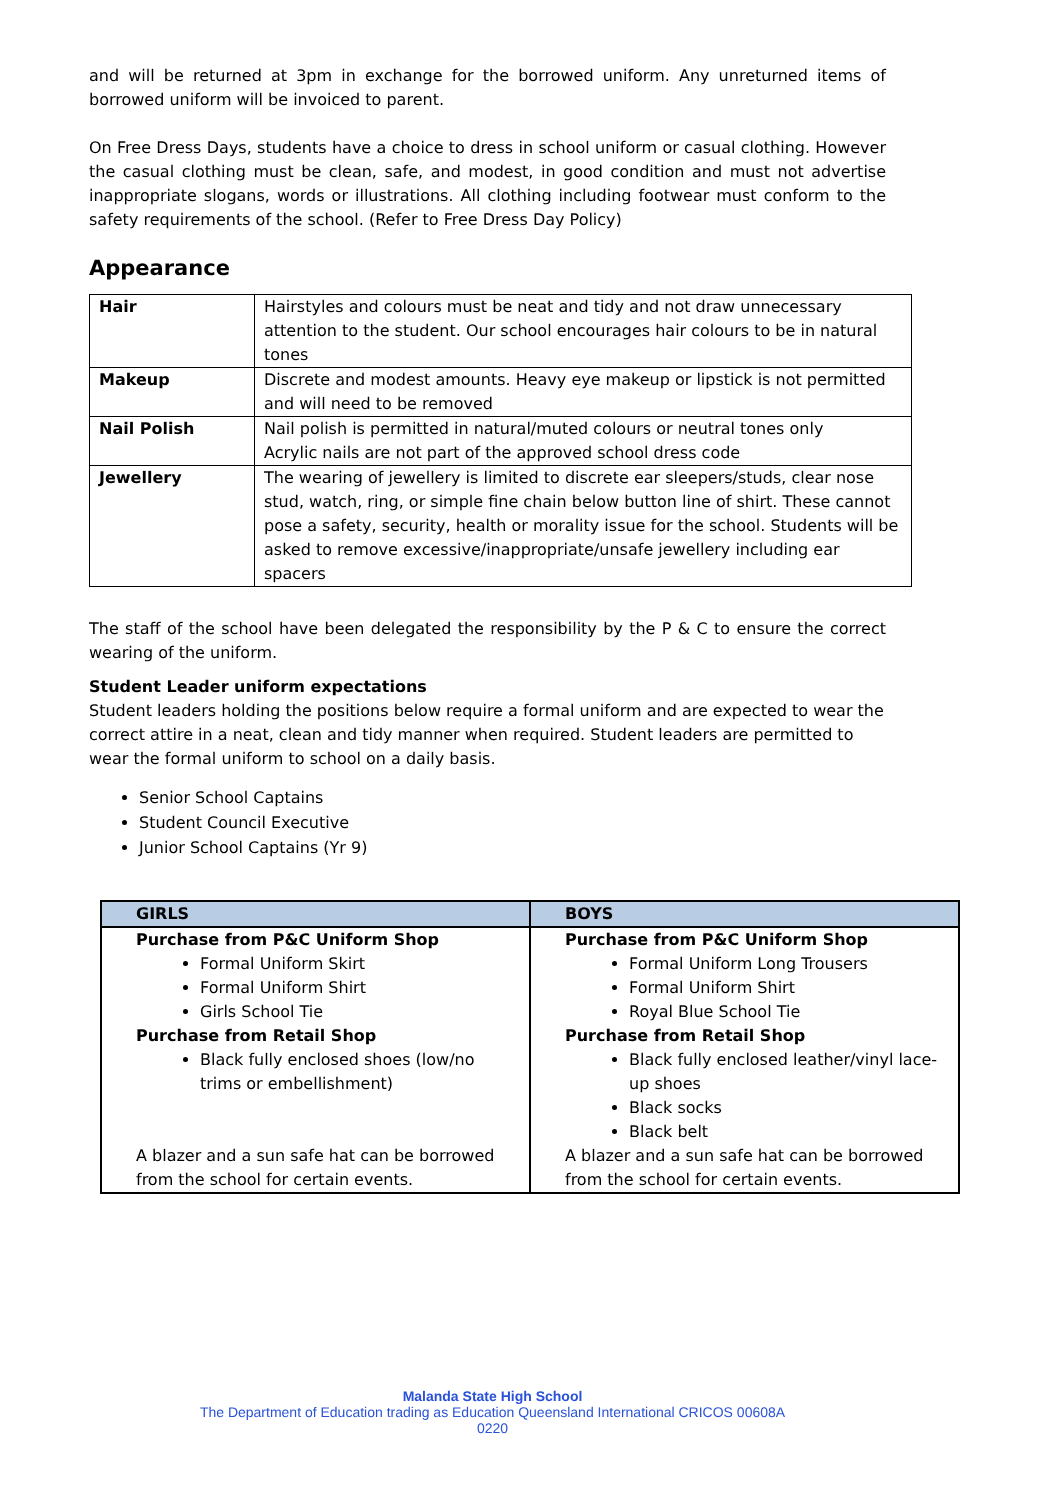and will be returned at 3pm in exchange for the borrowed uniform. Any unreturned items of borrowed uniform will be invoiced to parent.
On Free Dress Days, students have a choice to dress in school uniform or casual clothing. However the casual clothing must be clean, safe, and modest, in good condition and must not advertise inappropriate slogans, words or illustrations. All clothing including footwear must conform to the safety requirements of the school. (Refer to Free Dress Day Policy)
Appearance
| Hair | Hairstyles and colours must be neat and tidy and not draw unnecessary attention to the student. Our school encourages hair colours to be in natural tones |
| Makeup | Discrete and modest amounts. Heavy eye makeup or lipstick is not permitted and will need to be removed |
| Nail Polish | Nail polish is permitted in natural/muted colours or neutral tones only Acrylic nails are not part of the approved school dress code |
| Jewellery | The wearing of jewellery is limited to discrete ear sleepers/studs, clear nose stud, watch, ring, or simple fine chain below button line of shirt. These cannot pose a safety, security, health or morality issue for the school. Students will be asked to remove excessive/inappropriate/unsafe jewellery including ear spacers |
The staff of the school have been delegated the responsibility by the P & C to ensure the correct wearing of the uniform.
Student Leader uniform expectations
Student leaders holding the positions below require a formal uniform and are expected to wear the correct attire in a neat, clean and tidy manner when required. Student leaders are permitted to wear the formal uniform to school on a daily basis.
Senior School Captains
Student Council Executive
Junior School Captains (Yr 9)
| GIRLS | BOYS |
| --- | --- |
| Purchase from P&C Uniform Shop Formal Uniform Skirt Formal Uniform Shirt Girls School Tie Purchase from Retail Shop Black fully enclosed shoes (low/no trims or embellishment) A blazer and a sun safe hat can be borrowed from the school for certain events. | Purchase from P&C Uniform Shop Formal Uniform Long Trousers Formal Uniform Shirt Royal Blue School Tie Purchase from Retail Shop Black fully enclosed leather/vinyl lace-up shoes Black socks Black belt A blazer and a sun safe hat can be borrowed from the school for certain events. |
Malanda State High School
The Department of Education trading as Education Queensland International CRICOS 00608A
0220